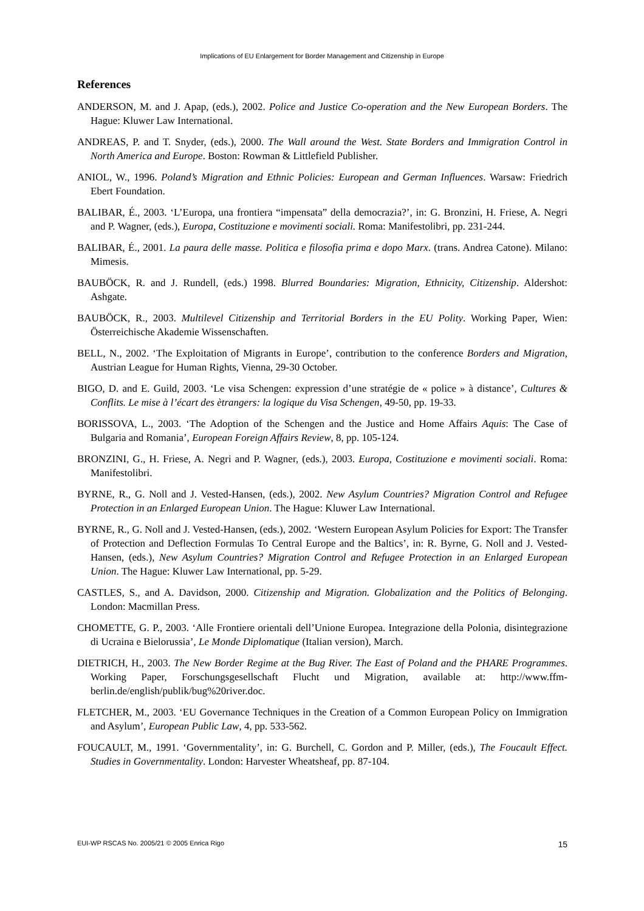Implications of EU Enlargement for Border Management and Citizenship in Europe
References
ANDERSON, M. and J. Apap, (eds.), 2002. Police and Justice Co-operation and the New European Borders. The Hague: Kluwer Law International.
ANDREAS, P. and T. Snyder, (eds.), 2000. The Wall around the West. State Borders and Immigration Control in North America and Europe. Boston: Rowman & Littlefield Publisher.
ANIOL, W., 1996. Poland’s Migration and Ethnic Policies: European and German Influences. Warsaw: Friedrich Ebert Foundation.
BALIBAR, É., 2003. ‘L’Europa, una frontiera “impensata” della democrazia?’, in: G. Bronzini, H. Friese, A. Negri and P. Wagner, (eds.), Europa, Costituzione e movimenti sociali. Roma: Manifestolibri, pp. 231-244.
BALIBAR, É., 2001. La paura delle masse. Politica e filosofia prima e dopo Marx. (trans. Andrea Catone). Milano: Mimesis.
BAUBÖCK, R. and J. Rundell, (eds.) 1998. Blurred Boundaries: Migration, Ethnicity, Citizenship. Aldershot: Ashgate.
BAUBÖCK, R., 2003. Multilevel Citizenship and Territorial Borders in the EU Polity. Working Paper, Wien: Österreichische Akademie Wissenschaften.
BELL, N., 2002. ‘The Exploitation of Migrants in Europe’, contribution to the conference Borders and Migration, Austrian League for Human Rights, Vienna, 29-30 October.
BIGO, D. and E. Guild, 2003. ‘Le visa Schengen: expression d’une stratégie de « police » à distance’, Cultures & Conflits. Le mise à l’écart des ètrangers: la logique du Visa Schengen, 49-50, pp. 19-33.
BORISSOVA, L., 2003. ‘The Adoption of the Schengen and the Justice and Home Affairs Aquis: The Case of Bulgaria and Romania’, European Foreign Affairs Review, 8, pp. 105-124.
BRONZINI, G., H. Friese, A. Negri and P. Wagner, (eds.), 2003. Europa, Costituzione e movimenti sociali. Roma: Manifestolibri.
BYRNE, R., G. Noll and J. Vested-Hansen, (eds.), 2002. New Asylum Countries? Migration Control and Refugee Protection in an Enlarged European Union. The Hague: Kluwer Law International.
BYRNE, R., G. Noll and J. Vested-Hansen, (eds.), 2002. ‘Western European Asylum Policies for Export: The Transfer of Protection and Deflection Formulas To Central Europe and the Baltics’, in: R. Byrne, G. Noll and J. Vested-Hansen, (eds.), New Asylum Countries? Migration Control and Refugee Protection in an Enlarged European Union. The Hague: Kluwer Law International, pp. 5-29.
CASTLES, S., and A. Davidson, 2000. Citizenship and Migration. Globalization and the Politics of Belonging. London: Macmillan Press.
CHOMETTE, G. P., 2003. ‘Alle Frontiere orientali dell’Unione Europea. Integrazione della Polonia, disintegrazione di Ucraina e Bielorussia’, Le Monde Diplomatique (Italian version), March.
DIETRICH, H., 2003. The New Border Regime at the Bug River. The East of Poland and the PHARE Programmes. Working Paper, Forschungsgesellschaft Flucht und Migration, available at: http://www.ffm-berlin.de/english/publik/bug%20river.doc.
FLETCHER, M., 2003. ‘EU Governance Techniques in the Creation of a Common European Policy on Immigration and Asylum’, European Public Law, 4, pp. 533-562.
FOUCAULT, M., 1991. ‘Governmentality’, in: G. Burchell, C. Gordon and P. Miller, (eds.), The Foucault Effect. Studies in Governmentality. London: Harvester Wheatsheaf, pp. 87-104.
EUI-WP RSCAS No. 2005/21 © 2005 Enrica Rigo 15